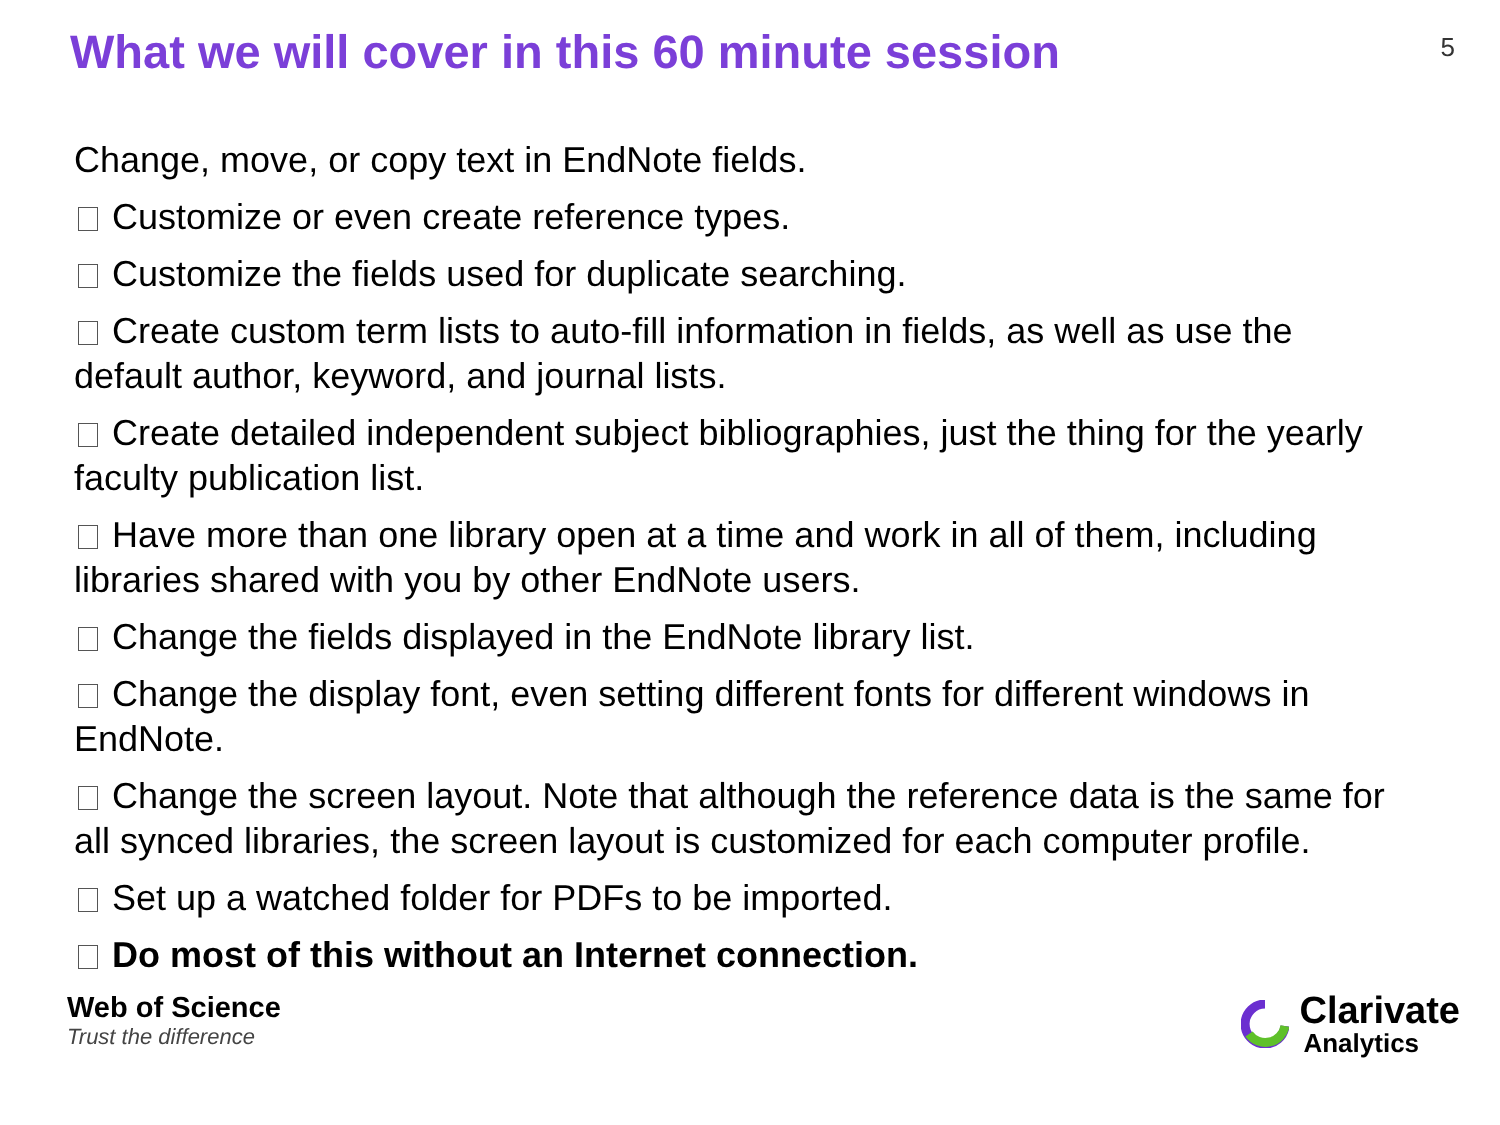What we will cover in this 60 minute session
5
Change, move, or copy text in EndNote fields.
Customize or even create reference types.
Customize the fields used for duplicate searching.
Create custom term lists to auto-fill information in fields, as well as use the default author, keyword, and journal lists.
Create detailed independent subject bibliographies, just the thing for the yearly faculty publication list.
Have more than one library open at a time and work in all of them, including libraries shared with you by other EndNote users.
Change the fields displayed in the EndNote library list.
Change the display font, even setting different fonts for different windows in EndNote.
Change the screen layout. Note that although the reference data is the same for all synced libraries, the screen layout is customized for each computer profile.
Set up a watched folder for PDFs to be imported.
Do most of this without an Internet connection.
Web of Science
Trust the difference
Clarivate
Analytics